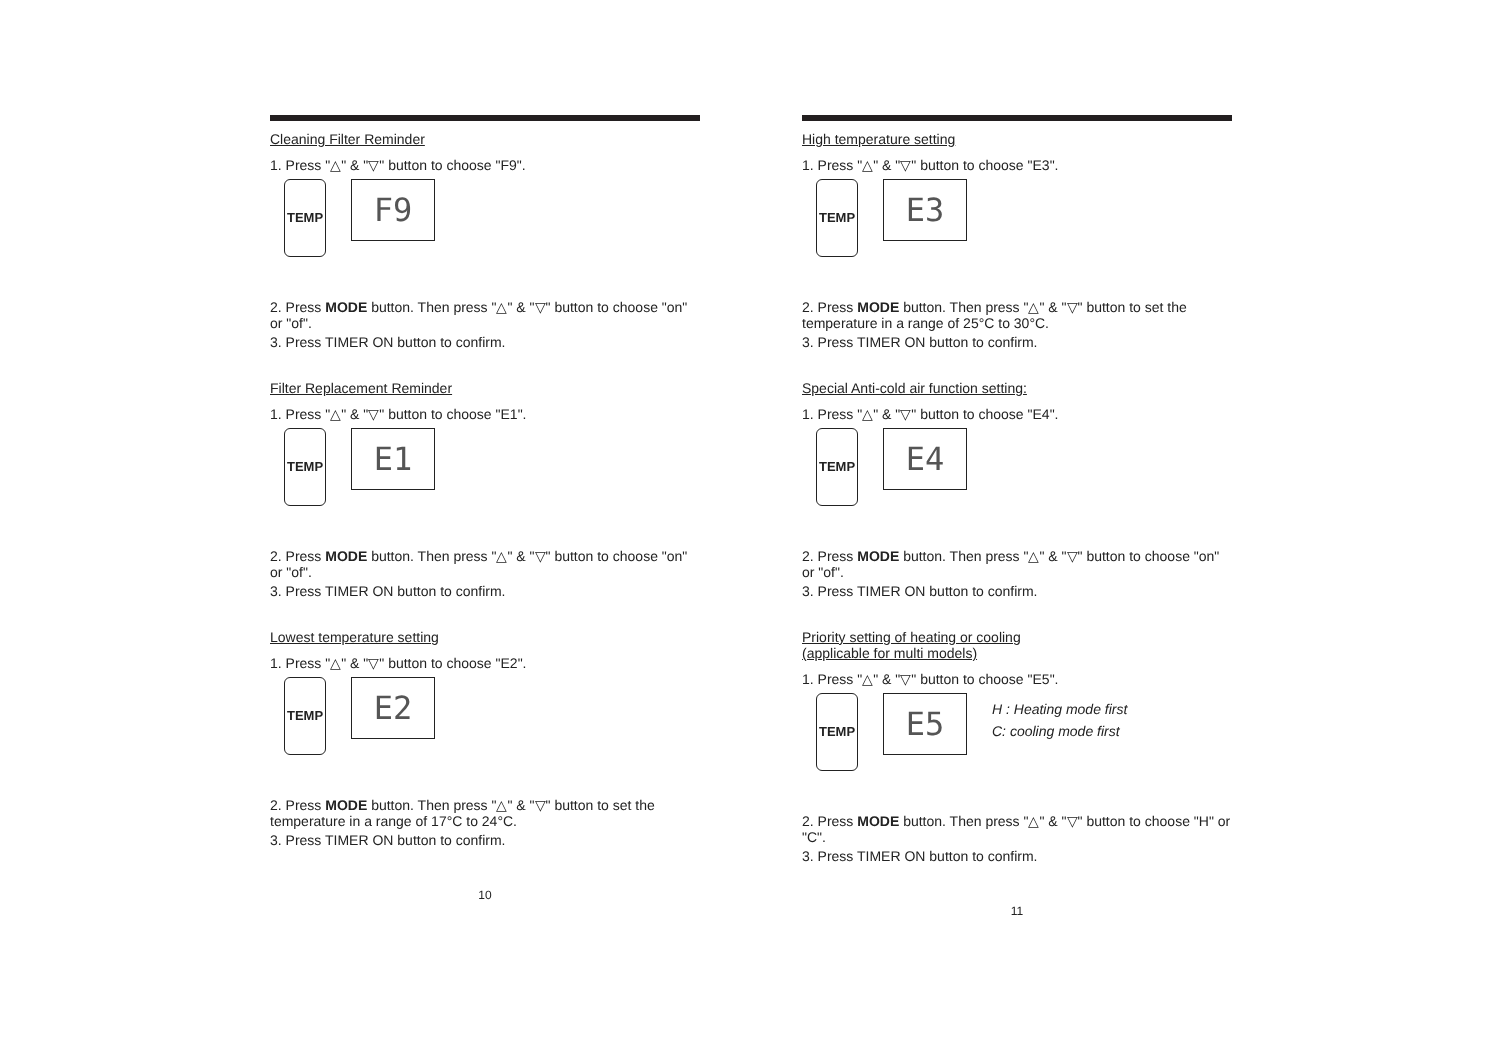Cleaning Filter Reminder
1. Press "△" & "▽" button to choose "F9".
TEMP
F9
2. Press MODE button. Then press "△" & "▽" button to choose "on" or "of".
3. Press TIMER ON button to confirm.
Filter Replacement Reminder
1. Press "△" & "▽" button to choose "E1".
TEMP
E1
2. Press MODE button. Then press "△" & "▽" button to choose "on" or "of".
3. Press TIMER ON button to confirm.
Lowest temperature setting
1. Press "△" & "▽" button to choose "E2".
TEMP
E2
2. Press MODE button. Then press "△" & "▽" button to set the temperature in a range of 17°C to 24°C.
3. Press TIMER ON button to confirm.
10
High temperature setting
1. Press "△" & "▽" button to choose "E3".
TEMP
E3
2. Press MODE button. Then press "△" & "▽" button to set the temperature in a range of 25°C to 30°C.
3. Press TIMER ON button to confirm.
Special Anti-cold air function setting:
1. Press "△" & "▽" button to choose "E4".
TEMP
E4
2. Press MODE button. Then press "△" & "▽" button to choose "on" or "of".
3. Press TIMER ON button to confirm.
Priority setting of heating or cooling
(applicable for multi models)
1. Press "△" & "▽" button to choose "E5".
TEMP
E5
H : Heating mode first
C: cooling mode first
2. Press MODE button. Then press "△" & "▽" button to choose "H" or "C".
3. Press TIMER ON button to confirm.
11